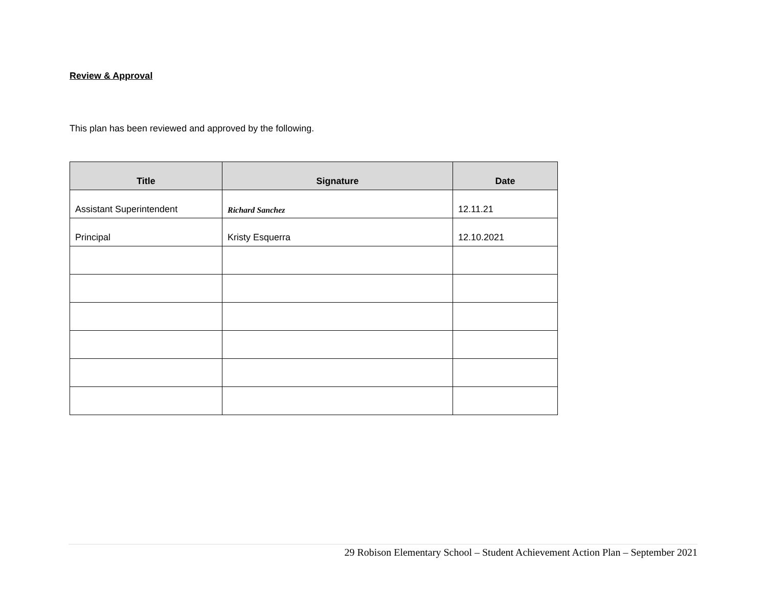Review & Approval
This plan has been reviewed and approved by the following.
| Title | Signature | Date |
| --- | --- | --- |
| Assistant Superintendent | Richard Sanchez | 12.11.21 |
| Principal | Kristy Esquerra | 12.10.2021 |
29 Robison Elementary School – Student Achievement Action Plan – September 2021